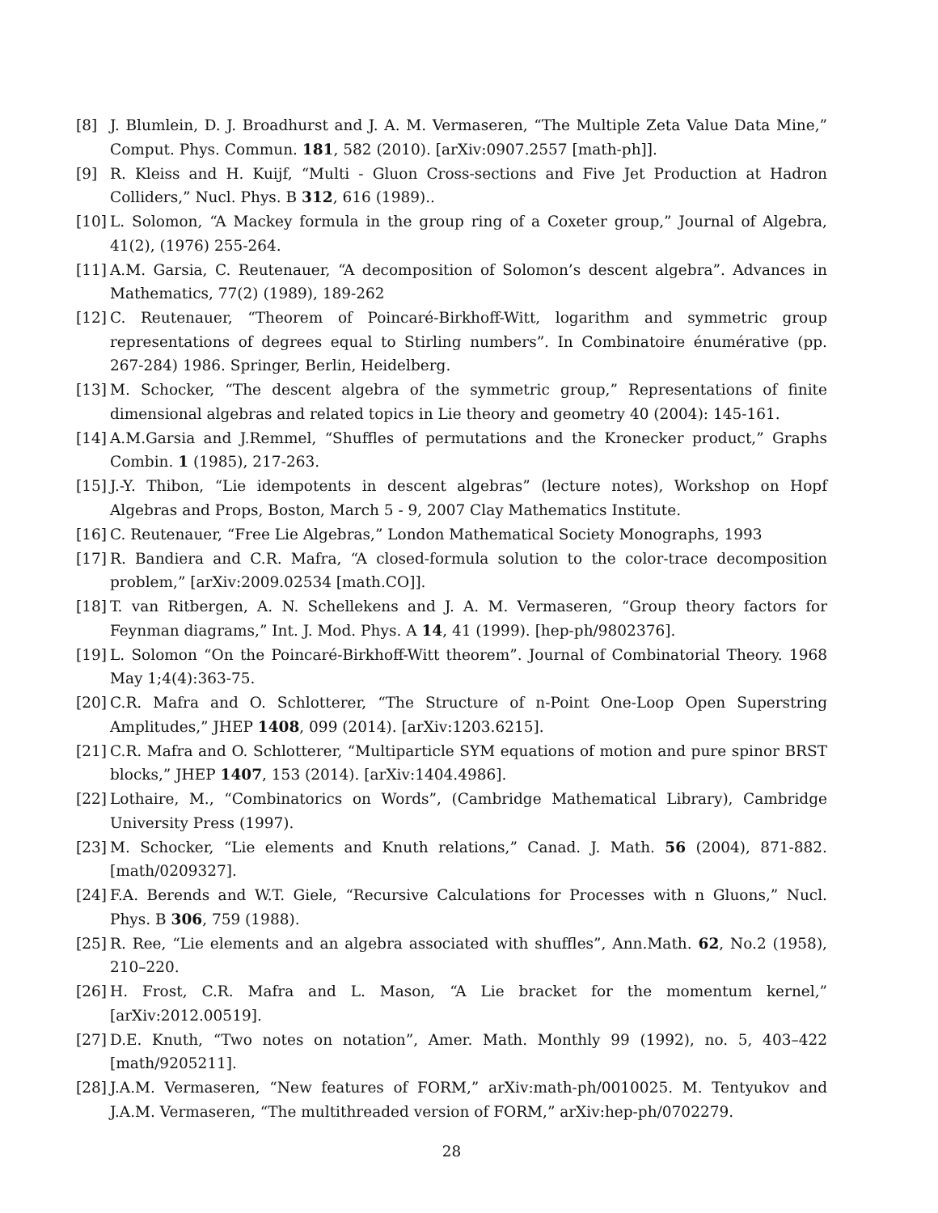[8] J. Blumlein, D. J. Broadhurst and J. A. M. Vermaseren, “The Multiple Zeta Value Data Mine,” Comput. Phys. Commun. 181, 582 (2010). [arXiv:0907.2557 [math-ph]].
[9] R. Kleiss and H. Kuijf, “Multi - Gluon Cross-sections and Five Jet Production at Hadron Colliders,” Nucl. Phys. B 312, 616 (1989)..
[10] L. Solomon, “A Mackey formula in the group ring of a Coxeter group,” Journal of Algebra, 41(2), (1976) 255-264.
[11] A.M. Garsia, C. Reutenauer, “A decomposition of Solomon’s descent algebra”. Advances in Mathematics, 77(2) (1989), 189-262
[12] C. Reutenauer, “Theorem of Poincaré-Birkhoff-Witt, logarithm and symmetric group representations of degrees equal to Stirling numbers”. In Combinatoire énumérative (pp. 267-284) 1986. Springer, Berlin, Heidelberg.
[13] M. Schocker, “The descent algebra of the symmetric group,” Representations of finite dimensional algebras and related topics in Lie theory and geometry 40 (2004): 145-161.
[14] A.M.Garsia and J.Remmel, “Shuffles of permutations and the Kronecker product,” Graphs Combin. 1 (1985), 217-263.
[15] J.-Y. Thibon, “Lie idempotents in descent algebras” (lecture notes), Workshop on Hopf Algebras and Props, Boston, March 5 - 9, 2007 Clay Mathematics Institute.
[16] C. Reutenauer, “Free Lie Algebras,” London Mathematical Society Monographs, 1993
[17] R. Bandiera and C.R. Mafra, “A closed-formula solution to the color-trace decomposition problem,” [arXiv:2009.02534 [math.CO]].
[18] T. van Ritbergen, A. N. Schellekens and J. A. M. Vermaseren, “Group theory factors for Feynman diagrams,” Int. J. Mod. Phys. A 14, 41 (1999). [hep-ph/9802376].
[19] L. Solomon “On the Poincaré-Birkhoff-Witt theorem”. Journal of Combinatorial Theory. 1968 May 1;4(4):363-75.
[20] C.R. Mafra and O. Schlotterer, “The Structure of n-Point One-Loop Open Superstring Amplitudes,” JHEP 1408, 099 (2014). [arXiv:1203.6215].
[21] C.R. Mafra and O. Schlotterer, “Multiparticle SYM equations of motion and pure spinor BRST blocks,” JHEP 1407, 153 (2014). [arXiv:1404.4986].
[22] Lothaire, M., “Combinatorics on Words”, (Cambridge Mathematical Library), Cambridge University Press (1997).
[23] M. Schocker, “Lie elements and Knuth relations,” Canad. J. Math. 56 (2004), 871-882. [math/0209327].
[24] F.A. Berends and W.T. Giele, “Recursive Calculations for Processes with n Gluons,” Nucl. Phys. B 306, 759 (1988).
[25] R. Ree, “Lie elements and an algebra associated with shuffles”, Ann.Math. 62, No.2 (1958), 210–220.
[26] H. Frost, C.R. Mafra and L. Mason, “A Lie bracket for the momentum kernel,” [arXiv:2012.00519].
[27] D.E. Knuth, “Two notes on notation”, Amer. Math. Monthly 99 (1992), no. 5, 403–422 [math/9205211].
[28] J.A.M. Vermaseren, “New features of FORM,” arXiv:math-ph/0010025. M. Tentyukov and J.A.M. Vermaseren, “The multithreaded version of FORM,” arXiv:hep-ph/0702279.
28